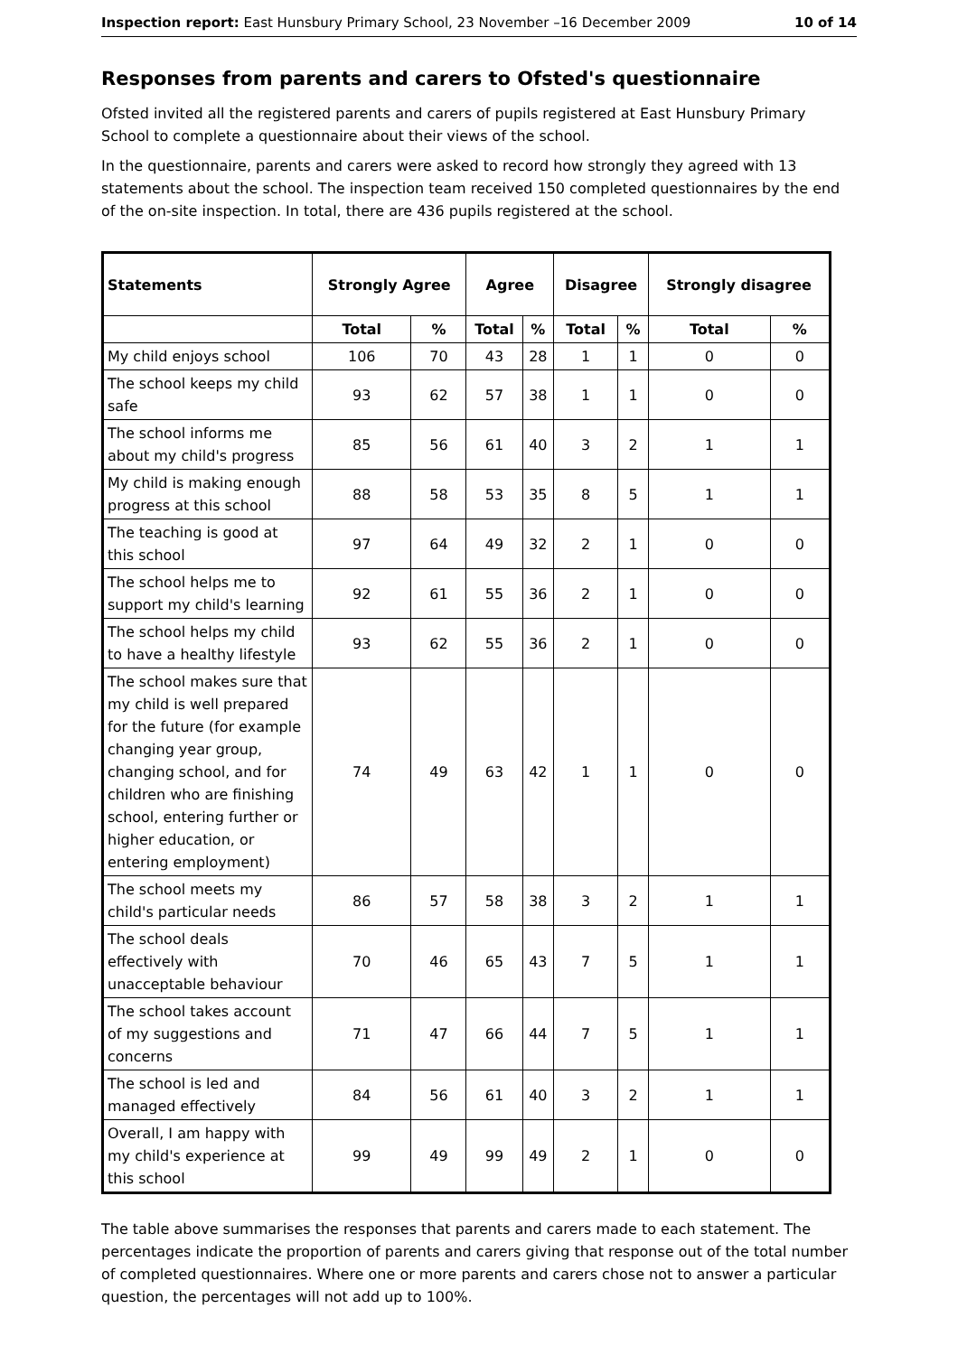Inspection report: East Hunsbury Primary School, 23 November –16 December 2009 10 of 14
Responses from parents and carers to Ofsted's questionnaire
Ofsted invited all the registered parents and carers of pupils registered at East Hunsbury Primary School to complete a questionnaire about their views of the school.
In the questionnaire, parents and carers were asked to record how strongly they agreed with 13 statements about the school. The inspection team received 150 completed questionnaires by the end of the on-site inspection. In total, there are 436 pupils registered at the school.
| Statements | Strongly Agree | | Agree | | Disagree | | Strongly disagree | |
| --- | --- | --- | --- | --- | --- | --- | --- | --- |
| | Total | % | Total | % | Total | % | Total | % |
| My child enjoys school | 106 | 70 | 43 | 28 | 1 | 1 | 0 | 0 |
| The school keeps my child safe | 93 | 62 | 57 | 38 | 1 | 1 | 0 | 0 |
| The school informs me about my child's progress | 85 | 56 | 61 | 40 | 3 | 2 | 1 | 1 |
| My child is making enough progress at this school | 88 | 58 | 53 | 35 | 8 | 5 | 1 | 1 |
| The teaching is good at this school | 97 | 64 | 49 | 32 | 2 | 1 | 0 | 0 |
| The school helps me to support my child's learning | 92 | 61 | 55 | 36 | 2 | 1 | 0 | 0 |
| The school helps my child to have a healthy lifestyle | 93 | 62 | 55 | 36 | 2 | 1 | 0 | 0 |
| The school makes sure that my child is well prepared for the future (for example changing year group, changing school, and for children who are finishing school, entering further or higher education, or entering employment) | 74 | 49 | 63 | 42 | 1 | 1 | 0 | 0 |
| The school meets my child's particular needs | 86 | 57 | 58 | 38 | 3 | 2 | 1 | 1 |
| The school deals effectively with unacceptable behaviour | 70 | 46 | 65 | 43 | 7 | 5 | 1 | 1 |
| The school takes account of my suggestions and concerns | 71 | 47 | 66 | 44 | 7 | 5 | 1 | 1 |
| The school is led and managed effectively | 84 | 56 | 61 | 40 | 3 | 2 | 1 | 1 |
| Overall, I am happy with my child's experience at this school | 99 | 49 | 99 | 49 | 2 | 1 | 0 | 0 |
The table above summarises the responses that parents and carers made to each statement. The percentages indicate the proportion of parents and carers giving that response out of the total number of completed questionnaires. Where one or more parents and carers chose not to answer a particular question, the percentages will not add up to 100%.